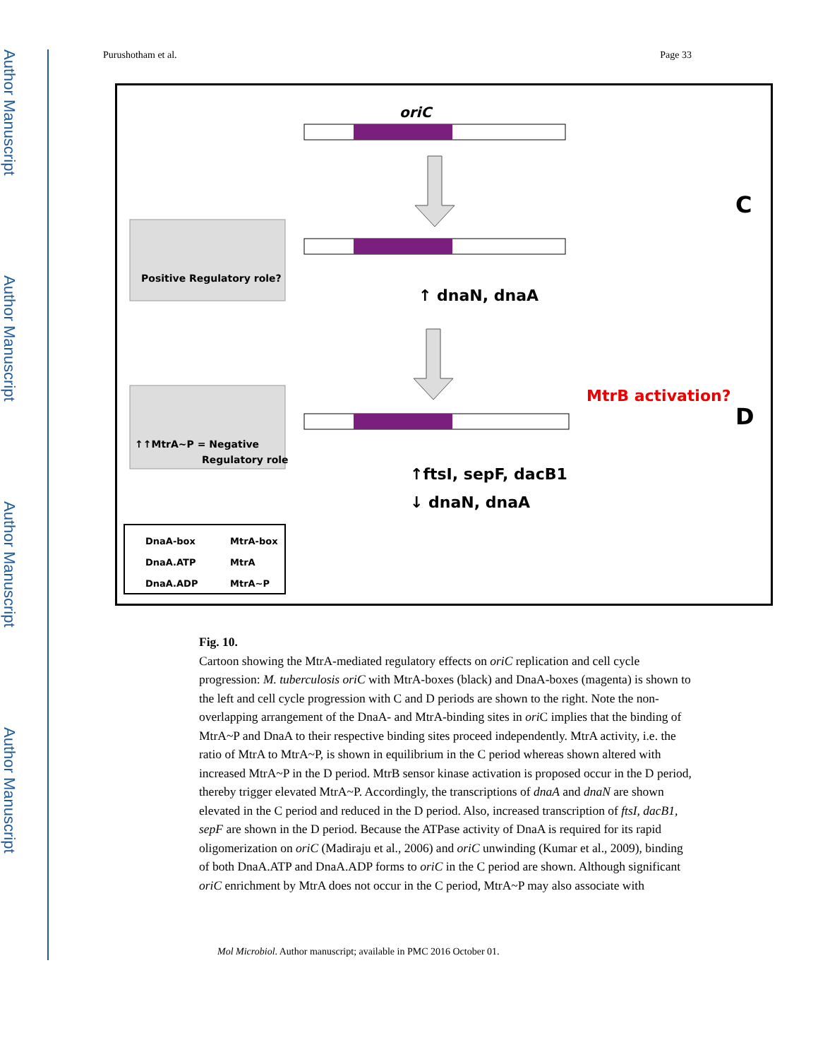Author Manuscript
Author Manuscript
Author Manuscript
Author Manuscript
Purushotham et al. Page 33
oriC
Positive Regulatory role?
↑↑MtrA~P = Negative
Regulatory role
↑ dnaN, dnaA
↑ftsI, sepF, dacB1
↓ dnaN, dnaA
MtrB activation?
C
D
DnaA-box
MtrA-box
DnaA.ATP
MtrA
DnaA.ADP
MtrA~P
Fig. 10.
Cartoon showing the MtrA-mediated regulatory effects on oriC replication and cell cycle progression: M. tuberculosis oriC with MtrA-boxes (black) and DnaA-boxes (magenta) is shown to the left and cell cycle progression with C and D periods are shown to the right. Note the non-overlapping arrangement of the DnaA- and MtrA-binding sites in ori C implies that the binding of MtrA~P and DnaA to their respective binding sites proceed independently. MtrA activity, i.e. the ratio of MtrA to MtrA~P, is shown in equilibrium in the C period whereas shown altered with increased MtrA~P in the D period. MtrB sensor kinase activation is proposed occur in the D period, thereby trigger elevated MtrA~P. Accordingly, the transcriptions of dnaA and dnaN are shown elevated in the C period and reduced in the D period. Also, increased transcription of ftsI, dacB1, sepF are shown in the D period. Because the ATPase activity of DnaA is required for its rapid oligomerization on oriC (Madiraju et al., 2006) and oriC unwinding (Kumar et al., 2009), binding of both DnaA.ATP and DnaA.ADP forms to oriC in the C period are shown. Although significant oriC enrichment by MtrA does not occur in the C period, MtrA~P may also associate with
Mol Microbiol. Author manuscript; available in PMC 2016 October 01.